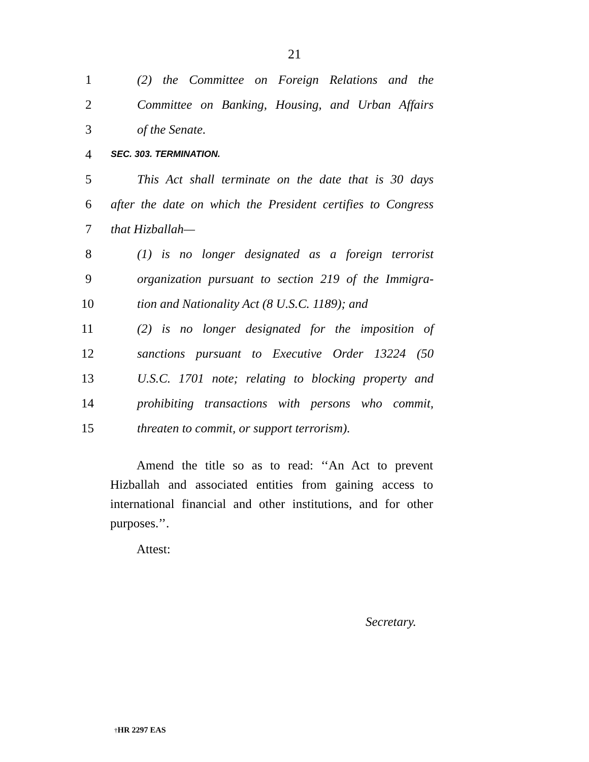21
1 (2) the Committee on Foreign Relations and the
2 Committee on Banking, Housing, and Urban Affairs
3 of the Senate.
4 SEC. 303. TERMINATION.
5 This Act shall terminate on the date that is 30 days
6 after the date on which the President certifies to Congress
7 that Hizballah—
8 (1) is no longer designated as a foreign terrorist
9 organization pursuant to section 219 of the Immigra-
10 tion and Nationality Act (8 U.S.C. 1189); and
11 (2) is no longer designated for the imposition of
12 sanctions pursuant to Executive Order 13224 (50
13 U.S.C. 1701 note; relating to blocking property and
14 prohibiting transactions with persons who commit,
15 threaten to commit, or support terrorism).
Amend the title so as to read: ‘‘An Act to prevent Hizballah and associated entities from gaining access to international financial and other institutions, and for other purposes.’’.
Attest:
Secretary.
†HR 2297 EAS